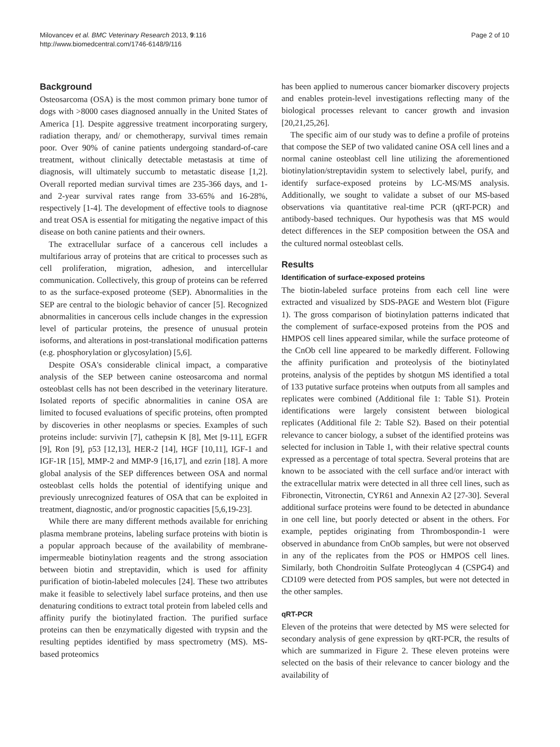Milovancev et al. BMC Veterinary Research 2013, 9:116
http://www.biomedcentral.com/1746-6148/9/116
Page 2 of 10
Background
Osteosarcoma (OSA) is the most common primary bone tumor of dogs with >8000 cases diagnosed annually in the United States of America [1]. Despite aggressive treatment incorporating surgery, radiation therapy, and/ or chemotherapy, survival times remain poor. Over 90% of canine patients undergoing standard-of-care treatment, without clinically detectable metastasis at time of diagnosis, will ultimately succumb to metastatic disease [1,2]. Overall reported median survival times are 235-366 days, and 1- and 2-year survival rates range from 33-65% and 16-28%, respectively [1-4]. The development of effective tools to diagnose and treat OSA is essential for mitigating the negative impact of this disease on both canine patients and their owners.
The extracellular surface of a cancerous cell includes a multifarious array of proteins that are critical to processes such as cell proliferation, migration, adhesion, and intercellular communication. Collectively, this group of proteins can be referred to as the surface-exposed proteome (SEP). Abnormalities in the SEP are central to the biologic behavior of cancer [5]. Recognized abnormalities in cancerous cells include changes in the expression level of particular proteins, the presence of unusual protein isoforms, and alterations in post-translational modification patterns (e.g. phosphorylation or glycosylation) [5,6].
Despite OSA's considerable clinical impact, a comparative analysis of the SEP between canine osteosarcoma and normal osteoblast cells has not been described in the veterinary literature. Isolated reports of specific abnormalities in canine OSA are limited to focused evaluations of specific proteins, often prompted by discoveries in other neoplasms or species. Examples of such proteins include: survivin [7], cathepsin K [8], Met [9-11], EGFR [9], Ron [9], p53 [12,13], HER-2 [14], HGF [10,11], IGF-1 and IGF-1R [15], MMP-2 and MMP-9 [16,17], and ezrin [18]. A more global analysis of the SEP differences between OSA and normal osteoblast cells holds the potential of identifying unique and previously unrecognized features of OSA that can be exploited in treatment, diagnostic, and/or prognostic capacities [5,6,19-23].
While there are many different methods available for enriching plasma membrane proteins, labeling surface proteins with biotin is a popular approach because of the availability of membrane-impermeable biotinylation reagents and the strong association between biotin and streptavidin, which is used for affinity purification of biotin-labeled molecules [24]. These two attributes make it feasible to selectively label surface proteins, and then use denaturing conditions to extract total protein from labeled cells and affinity purify the biotinylated fraction. The purified surface proteins can then be enzymatically digested with trypsin and the resulting peptides identified by mass spectrometry (MS). MS-based proteomics
has been applied to numerous cancer biomarker discovery projects and enables protein-level investigations reflecting many of the biological processes relevant to cancer growth and invasion [20,21,25,26].
The specific aim of our study was to define a profile of proteins that compose the SEP of two validated canine OSA cell lines and a normal canine osteoblast cell line utilizing the aforementioned biotinylation/streptavidin system to selectively label, purify, and identify surface-exposed proteins by LC-MS/MS analysis. Additionally, we sought to validate a subset of our MS-based observations via quantitative real-time PCR (qRT-PCR) and antibody-based techniques. Our hypothesis was that MS would detect differences in the SEP composition between the OSA and the cultured normal osteoblast cells.
Results
Identification of surface-exposed proteins
The biotin-labeled surface proteins from each cell line were extracted and visualized by SDS-PAGE and Western blot (Figure 1). The gross comparison of biotinylation patterns indicated that the complement of surface-exposed proteins from the POS and HMPOS cell lines appeared similar, while the surface proteome of the CnOb cell line appeared to be markedly different. Following the affinity purification and proteolysis of the biotinylated proteins, analysis of the peptides by shotgun MS identified a total of 133 putative surface proteins when outputs from all samples and replicates were combined (Additional file 1: Table S1). Protein identifications were largely consistent between biological replicates (Additional file 2: Table S2). Based on their potential relevance to cancer biology, a subset of the identified proteins was selected for inclusion in Table 1, with their relative spectral counts expressed as a percentage of total spectra. Several proteins that are known to be associated with the cell surface and/or interact with the extracellular matrix were detected in all three cell lines, such as Fibronectin, Vitronectin, CYR61 and Annexin A2 [27-30]. Several additional surface proteins were found to be detected in abundance in one cell line, but poorly detected or absent in the others. For example, peptides originating from Thrombospondin-1 were observed in abundance from CnOb samples, but were not observed in any of the replicates from the POS or HMPOS cell lines. Similarly, both Chondroitin Sulfate Proteoglycan 4 (CSPG4) and CD109 were detected from POS samples, but were not detected in the other samples.
qRT-PCR
Eleven of the proteins that were detected by MS were selected for secondary analysis of gene expression by qRT-PCR, the results of which are summarized in Figure 2. These eleven proteins were selected on the basis of their relevance to cancer biology and the availability of